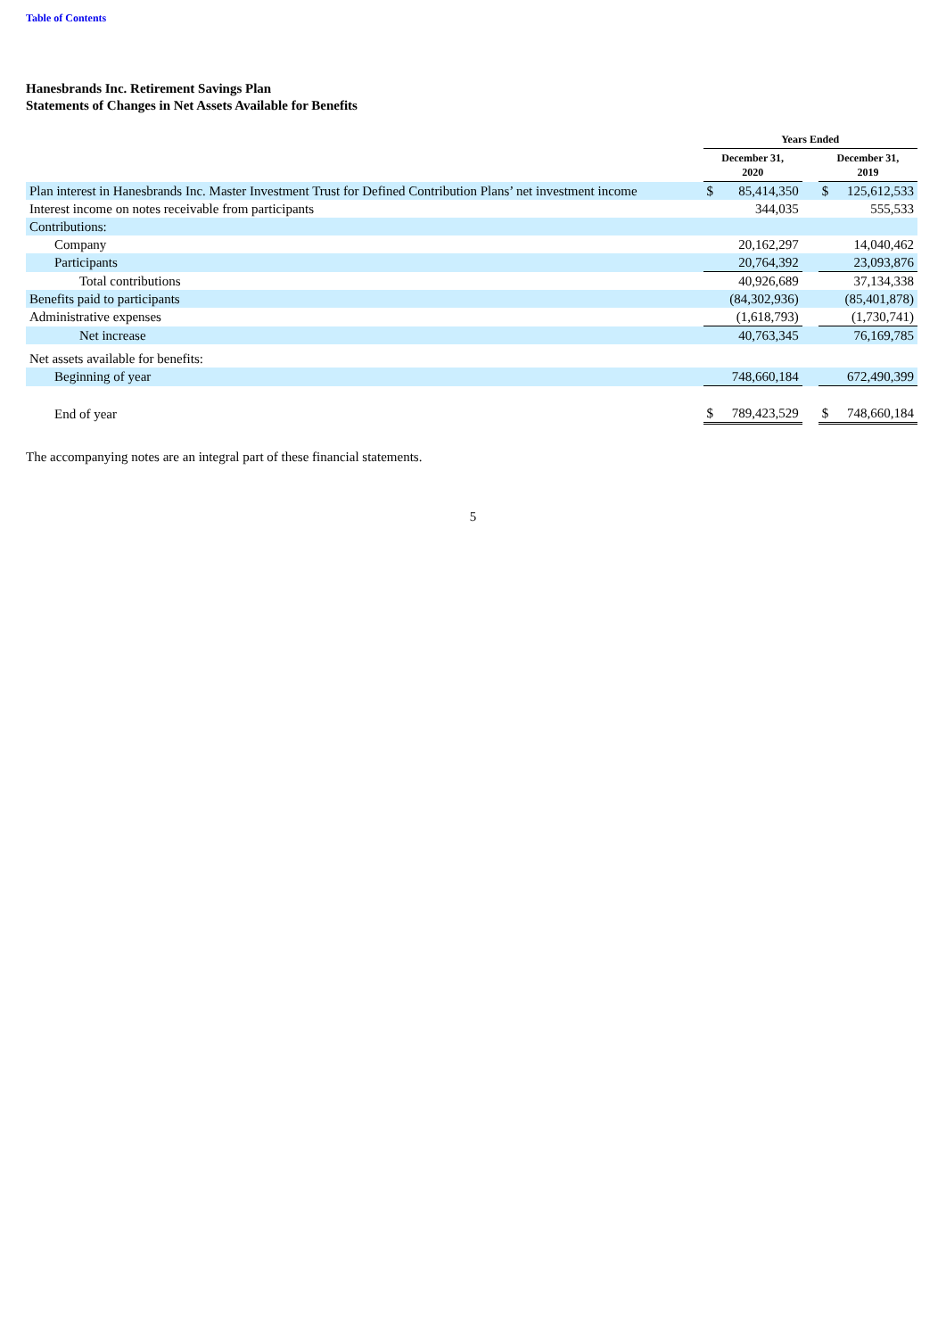Table of Contents
Hanesbrands Inc. Retirement Savings Plan
Statements of Changes in Net Assets Available for Benefits
| | Years Ended | | | | |
| --- | --- | --- | --- | --- | --- |
| | December 31, 2020 | | | December 31, 2019 | |
| Plan interest in Hanesbrands Inc. Master Investment Trust for Defined Contribution Plans’ net investment income | $ | 85,414,350 | | $ | 125,612,533 |
| Interest income on notes receivable from participants | | 344,035 | | | 555,533 |
| Contributions: | | | | | |
| Company | | 20,162,297 | | | 14,040,462 |
| Participants | | 20,764,392 | | | 23,093,876 |
| Total contributions | | 40,926,689 | | | 37,134,338 |
| Benefits paid to participants | | (84,302,936) | | | (85,401,878) |
| Administrative expenses | | (1,618,793) | | | (1,730,741) |
| Net increase | | 40,763,345 | | | 76,169,785 |
| Net assets available for benefits: | | | | | |
| Beginning of year | | 748,660,184 | | | 672,490,399 |
| End of year | $ | 789,423,529 | | $ | 748,660,184 |
The accompanying notes are an integral part of these financial statements.
5